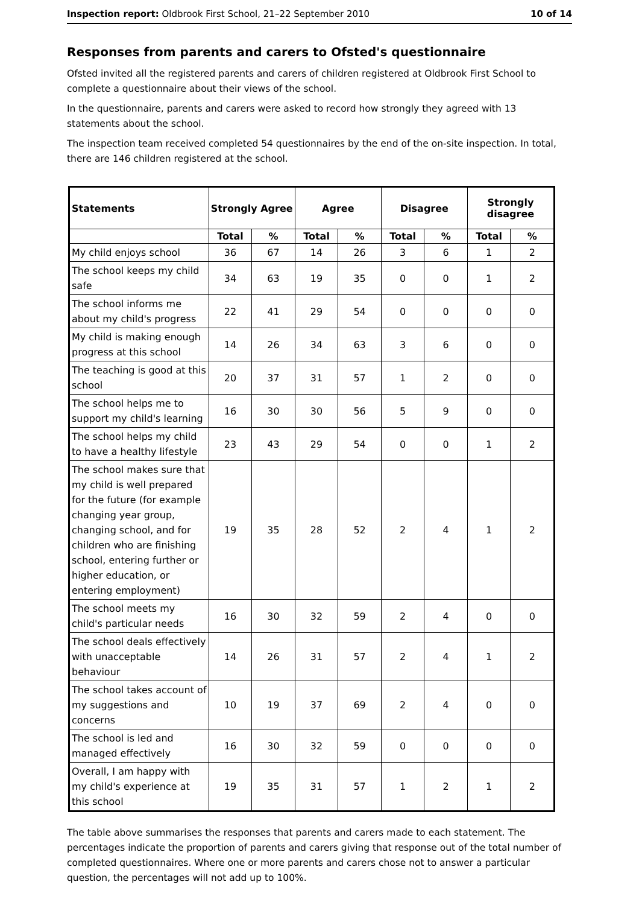Inspection report: Oldbrook First School, 21–22 September 2010 10 of 14
Responses from parents and carers to Ofsted's questionnaire
Ofsted invited all the registered parents and carers of children registered at Oldbrook First School to complete a questionnaire about their views of the school.
In the questionnaire, parents and carers were asked to record how strongly they agreed with 13 statements about the school.
The inspection team received completed 54 questionnaires by the end of the on-site inspection. In total, there are 146 children registered at the school.
| Statements | Strongly Agree | | Agree | | Disagree | | Strongly disagree | |
| --- | --- | --- | --- | --- | --- | --- | --- | --- |
| | Total | % | Total | % | Total | % | Total | % |
| My child enjoys school | 36 | 67 | 14 | 26 | 3 | 6 | 1 | 2 |
| The school keeps my child safe | 34 | 63 | 19 | 35 | 0 | 0 | 1 | 2 |
| The school informs me about my child's progress | 22 | 41 | 29 | 54 | 0 | 0 | 0 | 0 |
| My child is making enough progress at this school | 14 | 26 | 34 | 63 | 3 | 6 | 0 | 0 |
| The teaching is good at this school | 20 | 37 | 31 | 57 | 1 | 2 | 0 | 0 |
| The school helps me to support my child's learning | 16 | 30 | 30 | 56 | 5 | 9 | 0 | 0 |
| The school helps my child to have a healthy lifestyle | 23 | 43 | 29 | 54 | 0 | 0 | 1 | 2 |
| The school makes sure that my child is well prepared for the future (for example changing year group, changing school, and for children who are finishing school, entering further or higher education, or entering employment) | 19 | 35 | 28 | 52 | 2 | 4 | 1 | 2 |
| The school meets my child's particular needs | 16 | 30 | 32 | 59 | 2 | 4 | 0 | 0 |
| The school deals effectively with unacceptable behaviour | 14 | 26 | 31 | 57 | 2 | 4 | 1 | 2 |
| The school takes account of my suggestions and concerns | 10 | 19 | 37 | 69 | 2 | 4 | 0 | 0 |
| The school is led and managed effectively | 16 | 30 | 32 | 59 | 0 | 0 | 0 | 0 |
| Overall, I am happy with my child's experience at this school | 19 | 35 | 31 | 57 | 1 | 2 | 1 | 2 |
The table above summarises the responses that parents and carers made to each statement. The percentages indicate the proportion of parents and carers giving that response out of the total number of completed questionnaires. Where one or more parents and carers chose not to answer a particular question, the percentages will not add up to 100%.